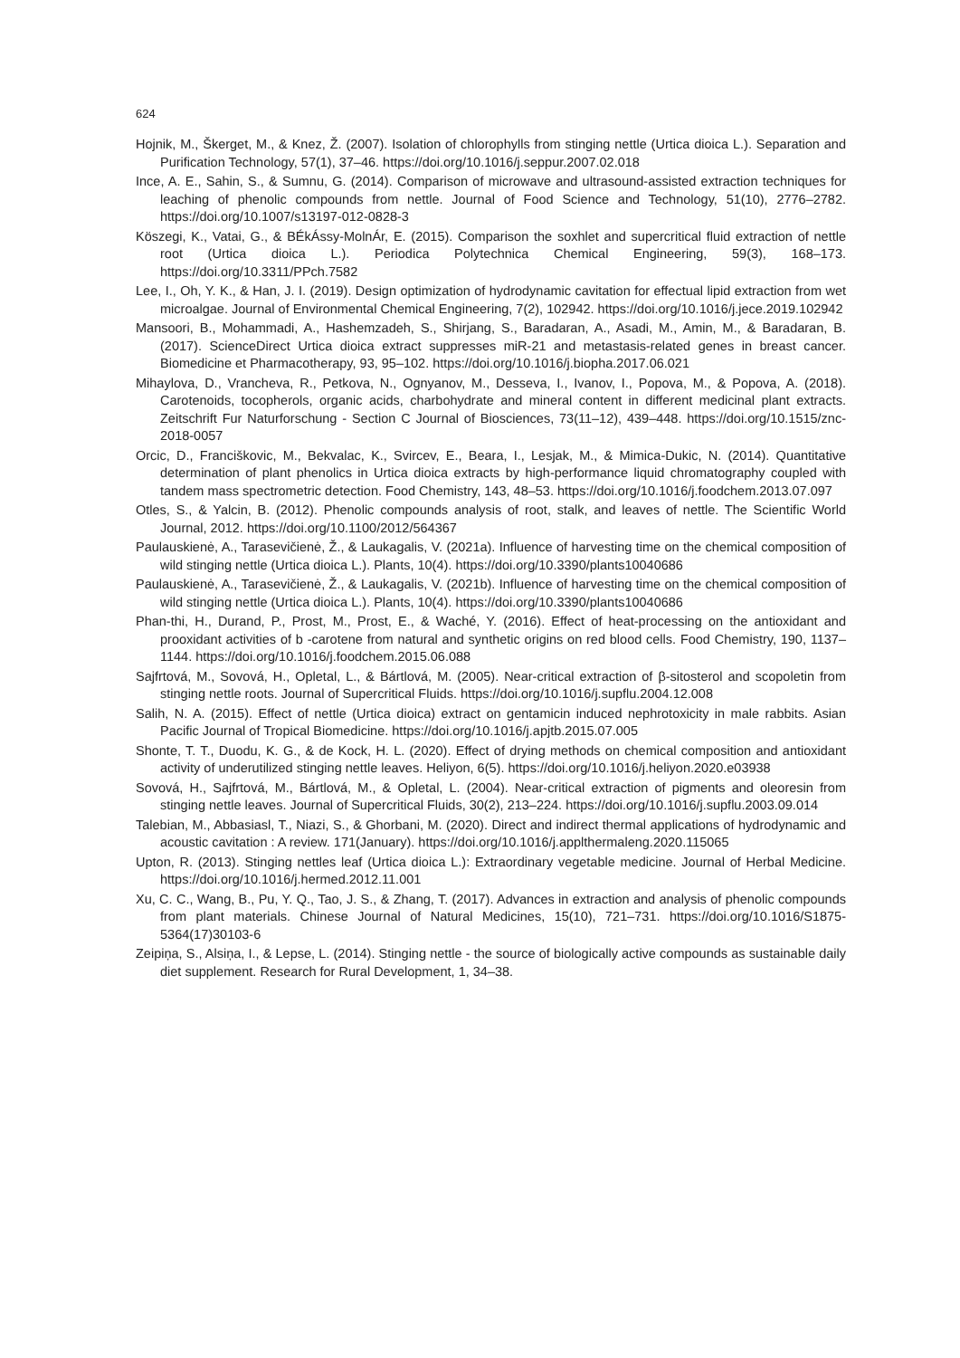624
Hojnik, M., Škerget, M., & Knez, Ž. (2007). Isolation of chlorophylls from stinging nettle (Urtica dioica L.). Separation and Purification Technology, 57(1), 37–46. https://doi.org/10.1016/j.seppur.2007.02.018
Ince, A. E., Sahin, S., & Sumnu, G. (2014). Comparison of microwave and ultrasound-assisted extraction techniques for leaching of phenolic compounds from nettle. Journal of Food Science and Technology, 51(10), 2776–2782. https://doi.org/10.1007/s13197-012-0828-3
Köszegi, K., Vatai, G., & BÉkÁssy-MolnÁr, E. (2015). Comparison the soxhlet and supercritical fluid extraction of nettle root (Urtica dioica L.). Periodica Polytechnica Chemical Engineering, 59(3), 168–173. https://doi.org/10.3311/PPch.7582
Lee, I., Oh, Y. K., & Han, J. I. (2019). Design optimization of hydrodynamic cavitation for effectual lipid extraction from wet microalgae. Journal of Environmental Chemical Engineering, 7(2), 102942. https://doi.org/10.1016/j.jece.2019.102942
Mansoori, B., Mohammadi, A., Hashemzadeh, S., Shirjang, S., Baradaran, A., Asadi, M., Amin, M., & Baradaran, B. (2017). ScienceDirect Urtica dioica extract suppresses miR-21 and metastasis-related genes in breast cancer. Biomedicine et Pharmacotherapy, 93, 95–102. https://doi.org/10.1016/j.biopha.2017.06.021
Mihaylova, D., Vrancheva, R., Petkova, N., Ognyanov, M., Desseva, I., Ivanov, I., Popova, M., & Popova, A. (2018). Carotenoids, tocopherols, organic acids, charbohydrate and mineral content in different medicinal plant extracts. Zeitschrift Fur Naturforschung - Section C Journal of Biosciences, 73(11–12), 439–448. https://doi.org/10.1515/znc-2018-0057
Orcic, D., Franciškovic, M., Bekvalac, K., Svircev, E., Beara, I., Lesjak, M., & Mimica-Dukic, N. (2014). Quantitative determination of plant phenolics in Urtica dioica extracts by high-performance liquid chromatography coupled with tandem mass spectrometric detection. Food Chemistry, 143, 48–53. https://doi.org/10.1016/j.foodchem.2013.07.097
Otles, S., & Yalcin, B. (2012). Phenolic compounds analysis of root, stalk, and leaves of nettle. The Scientific World Journal, 2012. https://doi.org/10.1100/2012/564367
Paulauskienė, A., Tarasevičienė, Ž., & Laukagalis, V. (2021a). Influence of harvesting time on the chemical composition of wild stinging nettle (Urtica dioica L.). Plants, 10(4). https://doi.org/10.3390/plants10040686
Paulauskienė, A., Tarasevičienė, Ž., & Laukagalis, V. (2021b). Influence of harvesting time on the chemical composition of wild stinging nettle (Urtica dioica L.). Plants, 10(4). https://doi.org/10.3390/plants10040686
Phan-thi, H., Durand, P., Prost, M., Prost, E., & Waché, Y. (2016). Effect of heat-processing on the antioxidant and prooxidant activities of b -carotene from natural and synthetic origins on red blood cells. Food Chemistry, 190, 1137–1144. https://doi.org/10.1016/j.foodchem.2015.06.088
Sajfrtová, M., Sovová, H., Opletal, L., & Bártlová, M. (2005). Near-critical extraction of β-sitosterol and scopoletin from stinging nettle roots. Journal of Supercritical Fluids. https://doi.org/10.1016/j.supflu.2004.12.008
Salih, N. A. (2015). Effect of nettle (Urtica dioica) extract on gentamicin induced nephrotoxicity in male rabbits. Asian Pacific Journal of Tropical Biomedicine. https://doi.org/10.1016/j.apjtb.2015.07.005
Shonte, T. T., Duodu, K. G., & de Kock, H. L. (2020). Effect of drying methods on chemical composition and antioxidant activity of underutilized stinging nettle leaves. Heliyon, 6(5). https://doi.org/10.1016/j.heliyon.2020.e03938
Sovová, H., Sajfrtová, M., Bártlová, M., & Opletal, L. (2004). Near-critical extraction of pigments and oleoresin from stinging nettle leaves. Journal of Supercritical Fluids, 30(2), 213–224. https://doi.org/10.1016/j.supflu.2003.09.014
Talebian, M., Abbasiasl, T., Niazi, S., & Ghorbani, M. (2020). Direct and indirect thermal applications of hydrodynamic and acoustic cavitation : A review. 171(January). https://doi.org/10.1016/j.applthermaleng.2020.115065
Upton, R. (2013). Stinging nettles leaf (Urtica dioica L.): Extraordinary vegetable medicine. Journal of Herbal Medicine. https://doi.org/10.1016/j.hermed.2012.11.001
Xu, C. C., Wang, B., Pu, Y. Q., Tao, J. S., & Zhang, T. (2017). Advances in extraction and analysis of phenolic compounds from plant materials. Chinese Journal of Natural Medicines, 15(10), 721–731. https://doi.org/10.1016/S1875-5364(17)30103-6
Zeipiņa, S., Alsiņa, I., & Lepse, L. (2014). Stinging nettle - the source of biologically active compounds as sustainable daily diet supplement. Research for Rural Development, 1, 34–38.